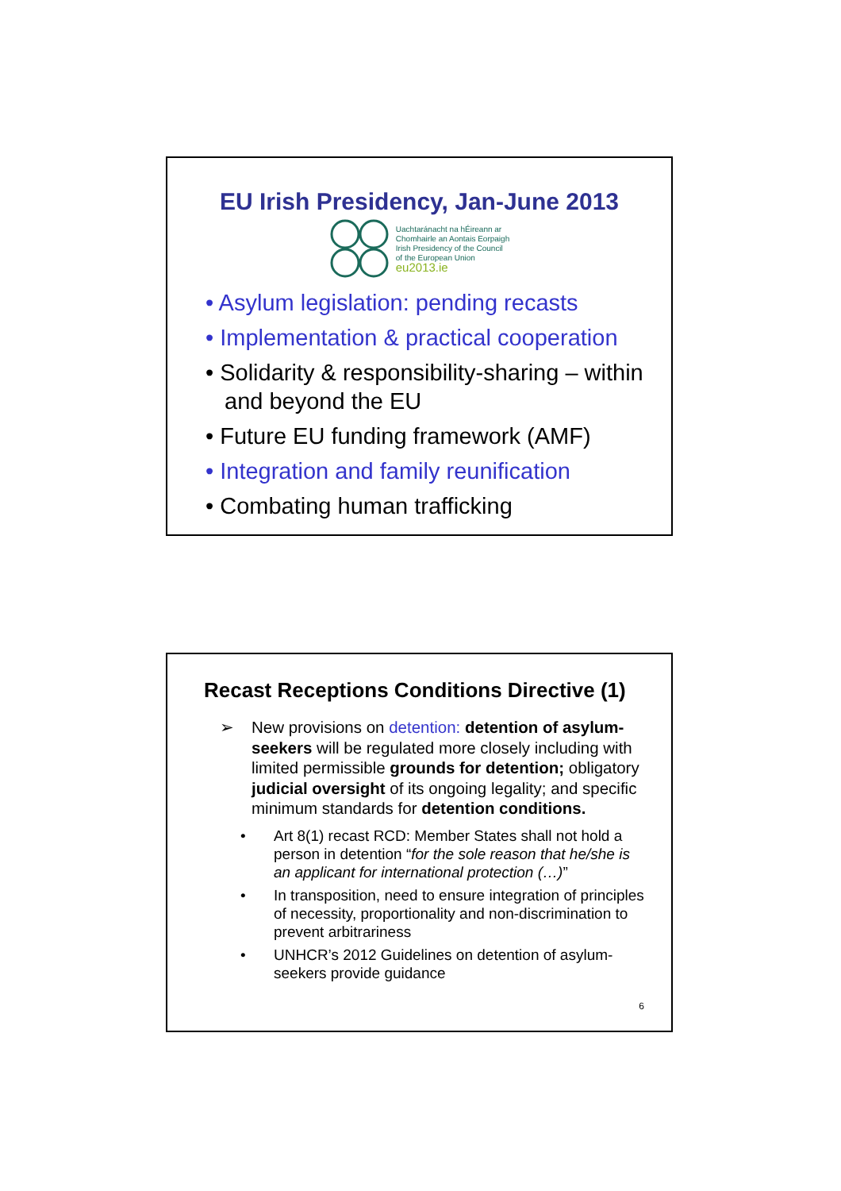EU Irish Presidency, Jan-June 2013
Uachtaránacht na hÉireann ar
Chomhairle an Aontais Eorpaigh
Irish Presidency of the Council
of the European Union
eu2013.ie
• Asylum legislation: pending recasts
• Implementation & practical cooperation
• Solidarity & responsibility-sharing – within and beyond the EU
• Future EU funding framework (AMF)
• Integration and family reunification
• Combating human trafficking
Recast Receptions Conditions Directive (1)
➢ New provisions on detention: detention of asylum-seekers will be regulated more closely including with limited permissible grounds for detention; obligatory judicial oversight of its ongoing legality; and specific minimum standards for detention conditions.
• Art 8(1) recast RCD: Member States shall not hold a person in detention “for the sole reason that he/she is an applicant for international protection (…)”
• In transposition, need to ensure integration of principles of necessity, proportionality and non-discrimination to prevent arbitrariness
• UNHCR’s 2012 Guidelines on detention of asylum-seekers provide guidance
6